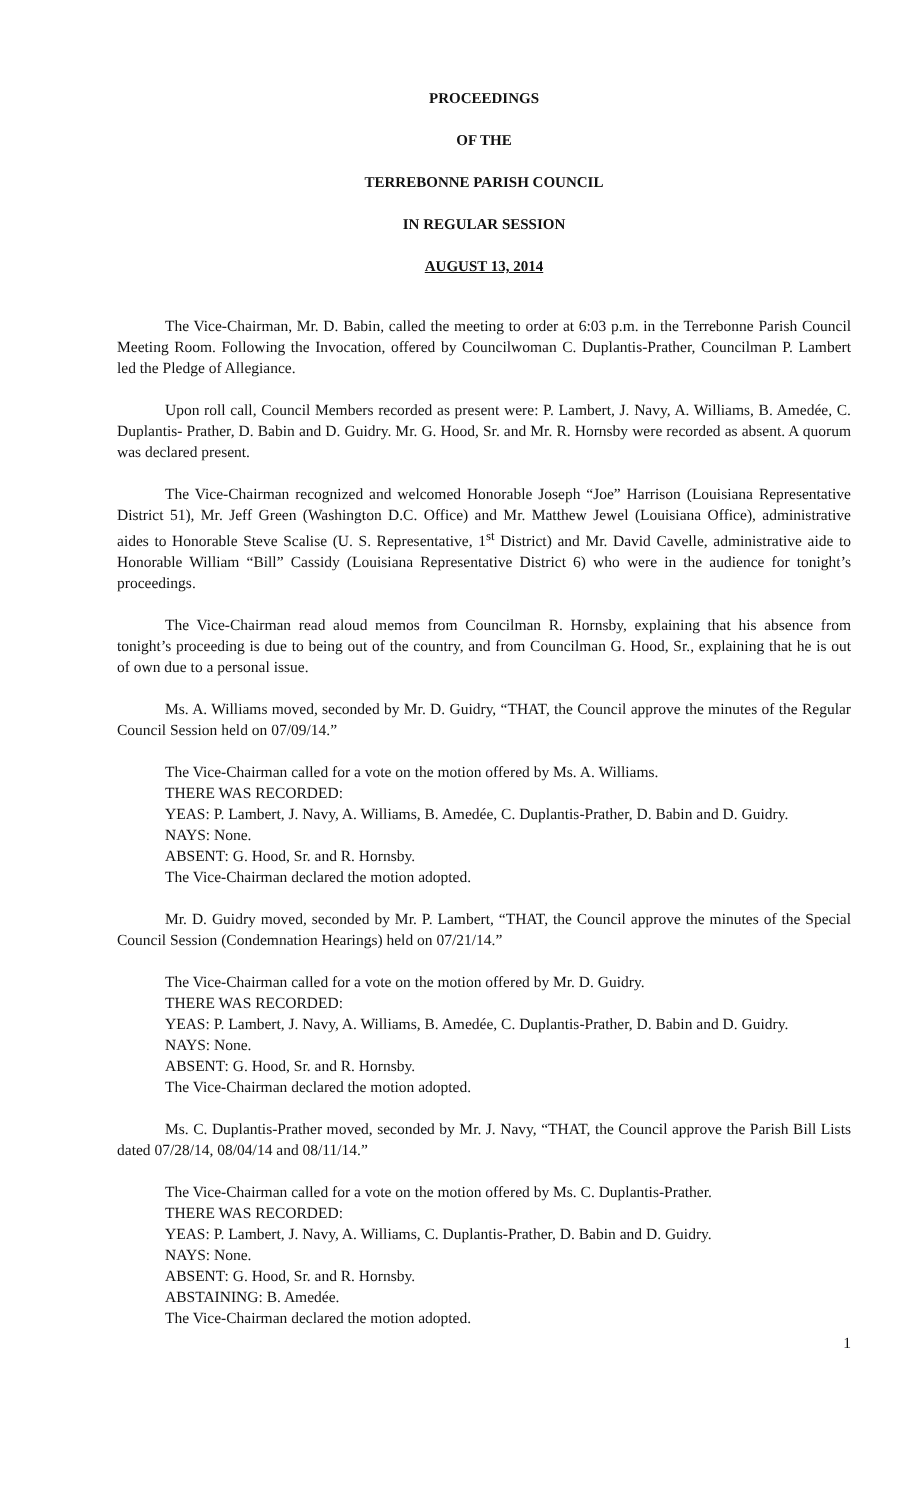PROCEEDINGS
OF THE
TERREBONNE PARISH COUNCIL
IN REGULAR SESSION
AUGUST 13, 2014
The Vice-Chairman, Mr. D. Babin, called the meeting to order at 6:03 p.m. in the Terrebonne Parish Council Meeting Room. Following the Invocation, offered by Councilwoman C. Duplantis-Prather, Councilman P. Lambert led the Pledge of Allegiance.
Upon roll call, Council Members recorded as present were: P. Lambert, J. Navy, A. Williams, B. Amedée, C. Duplantis- Prather, D. Babin and D. Guidry. Mr. G. Hood, Sr. and Mr. R. Hornsby were recorded as absent. A quorum was declared present.
The Vice-Chairman recognized and welcomed Honorable Joseph “Joe” Harrison (Louisiana Representative District 51), Mr. Jeff Green (Washington D.C. Office) and Mr. Matthew Jewel (Louisiana Office), administrative aides to Honorable Steve Scalise (U. S. Representative, 1<sup>st</sup> District) and Mr. David Cavelle, administrative aide to Honorable William “Bill” Cassidy (Louisiana Representative District 6) who were in the audience for tonight’s proceedings.
The Vice-Chairman read aloud memos from Councilman R. Hornsby, explaining that his absence from tonight’s proceeding is due to being out of the country, and from Councilman G. Hood, Sr., explaining that he is out of own due to a personal issue.
Ms. A. Williams moved, seconded by Mr. D. Guidry, “THAT, the Council approve the minutes of the Regular Council Session held on 07/09/14.”
The Vice-Chairman called for a vote on the motion offered by Ms. A. Williams.
THERE WAS RECORDED:
YEAS: P. Lambert, J. Navy, A. Williams, B. Amedée, C. Duplantis-Prather, D. Babin and D. Guidry.
NAYS: None.
ABSENT: G. Hood, Sr. and R. Hornsby.
The Vice-Chairman declared the motion adopted.
Mr. D. Guidry moved, seconded by Mr. P. Lambert, “THAT, the Council approve the minutes of the Special Council Session (Condemnation Hearings) held on 07/21/14.”
The Vice-Chairman called for a vote on the motion offered by Mr. D. Guidry.
THERE WAS RECORDED:
YEAS: P. Lambert, J. Navy, A. Williams, B. Amedée, C. Duplantis-Prather, D. Babin and D. Guidry.
NAYS: None.
ABSENT: G. Hood, Sr. and R. Hornsby.
The Vice-Chairman declared the motion adopted.
Ms. C. Duplantis-Prather moved, seconded by Mr. J. Navy, “THAT, the Council approve the Parish Bill Lists dated 07/28/14, 08/04/14 and 08/11/14.”
The Vice-Chairman called for a vote on the motion offered by Ms. C. Duplantis-Prather.
THERE WAS RECORDED:
YEAS: P. Lambert, J. Navy, A. Williams, C. Duplantis-Prather, D. Babin and D. Guidry.
NAYS: None.
ABSENT: G. Hood, Sr. and R. Hornsby.
ABSTAINING: B. Amedée.
The Vice-Chairman declared the motion adopted.
1